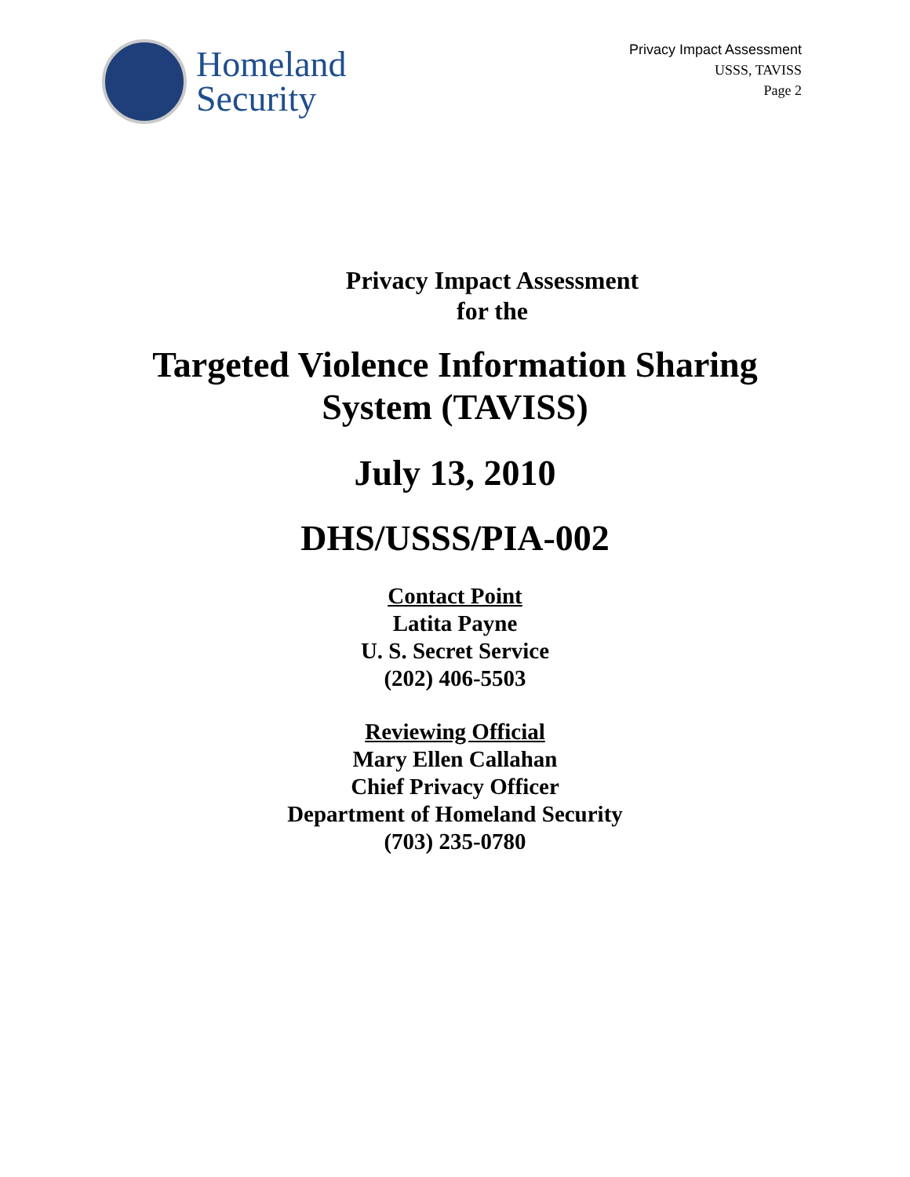Homeland
Security
Privacy Impact Assessment
USSS, TAVISS
Page 2
Privacy Impact Assessment
for the
Targeted Violence Information Sharing
System (TAVISS)
July 13, 2010
DHS/USSS/PIA-002
Contact Point
Latita Payne
U. S. Secret Service
(202) 406-5503
Reviewing Official
Mary Ellen Callahan
Chief Privacy Officer
Department of Homeland Security
(703) 235-0780